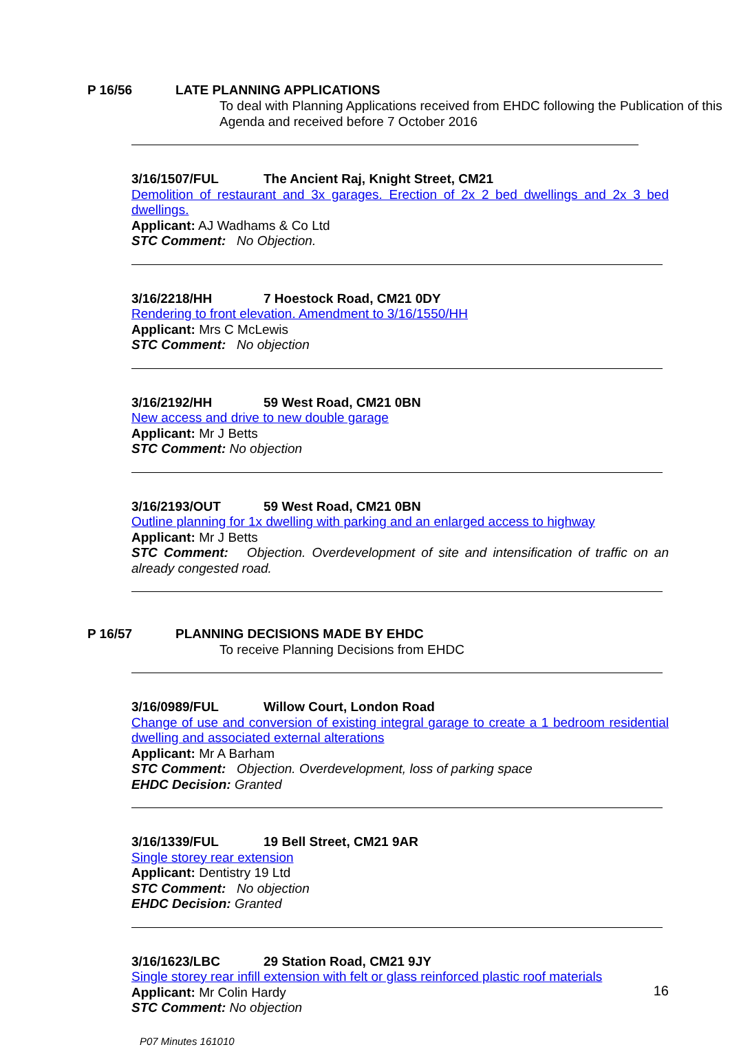P 16/56 LATE PLANNING APPLICATIONS
To deal with Planning Applications received from EHDC following the Publication of this Agenda and received before 7 October 2016
3/16/1507/FUL The Ancient Raj, Knight Street, CM21
Demolition of restaurant and 3x garages. Erection of 2x 2 bed dwellings and 2x 3 bed dwellings.
Applicant: AJ Wadhams & Co Ltd
STC Comment: No Objection.
3/16/2218/HH 7 Hoestock Road, CM21 0DY
Rendering to front elevation. Amendment to 3/16/1550/HH
Applicant: Mrs C McLewis
STC Comment: No objection
3/16/2192/HH 59 West Road, CM21 0BN
New access and drive to new double garage
Applicant: Mr J Betts
STC Comment: No objection
3/16/2193/OUT 59 West Road, CM21 0BN
Outline planning for 1x dwelling with parking and an enlarged access to highway
Applicant: Mr J Betts
STC Comment: Objection. Overdevelopment of site and intensification of traffic on an already congested road.
P 16/57 PLANNING DECISIONS MADE BY EHDC
To receive Planning Decisions from EHDC
3/16/0989/FUL Willow Court, London Road
Change of use and conversion of existing integral garage to create a 1 bedroom residential dwelling and associated external alterations
Applicant: Mr A Barham
STC Comment: Objection. Overdevelopment, loss of parking space
EHDC Decision: Granted
3/16/1339/FUL 19 Bell Street, CM21 9AR
Single storey rear extension
Applicant: Dentistry 19 Ltd
STC Comment: No objection
EHDC Decision: Granted
3/16/1623/LBC 29 Station Road, CM21 9JY
Single storey rear infill extension with felt or glass reinforced plastic roof materials
Applicant: Mr Colin Hardy
STC Comment: No objection
P07 Minutes 161010
16